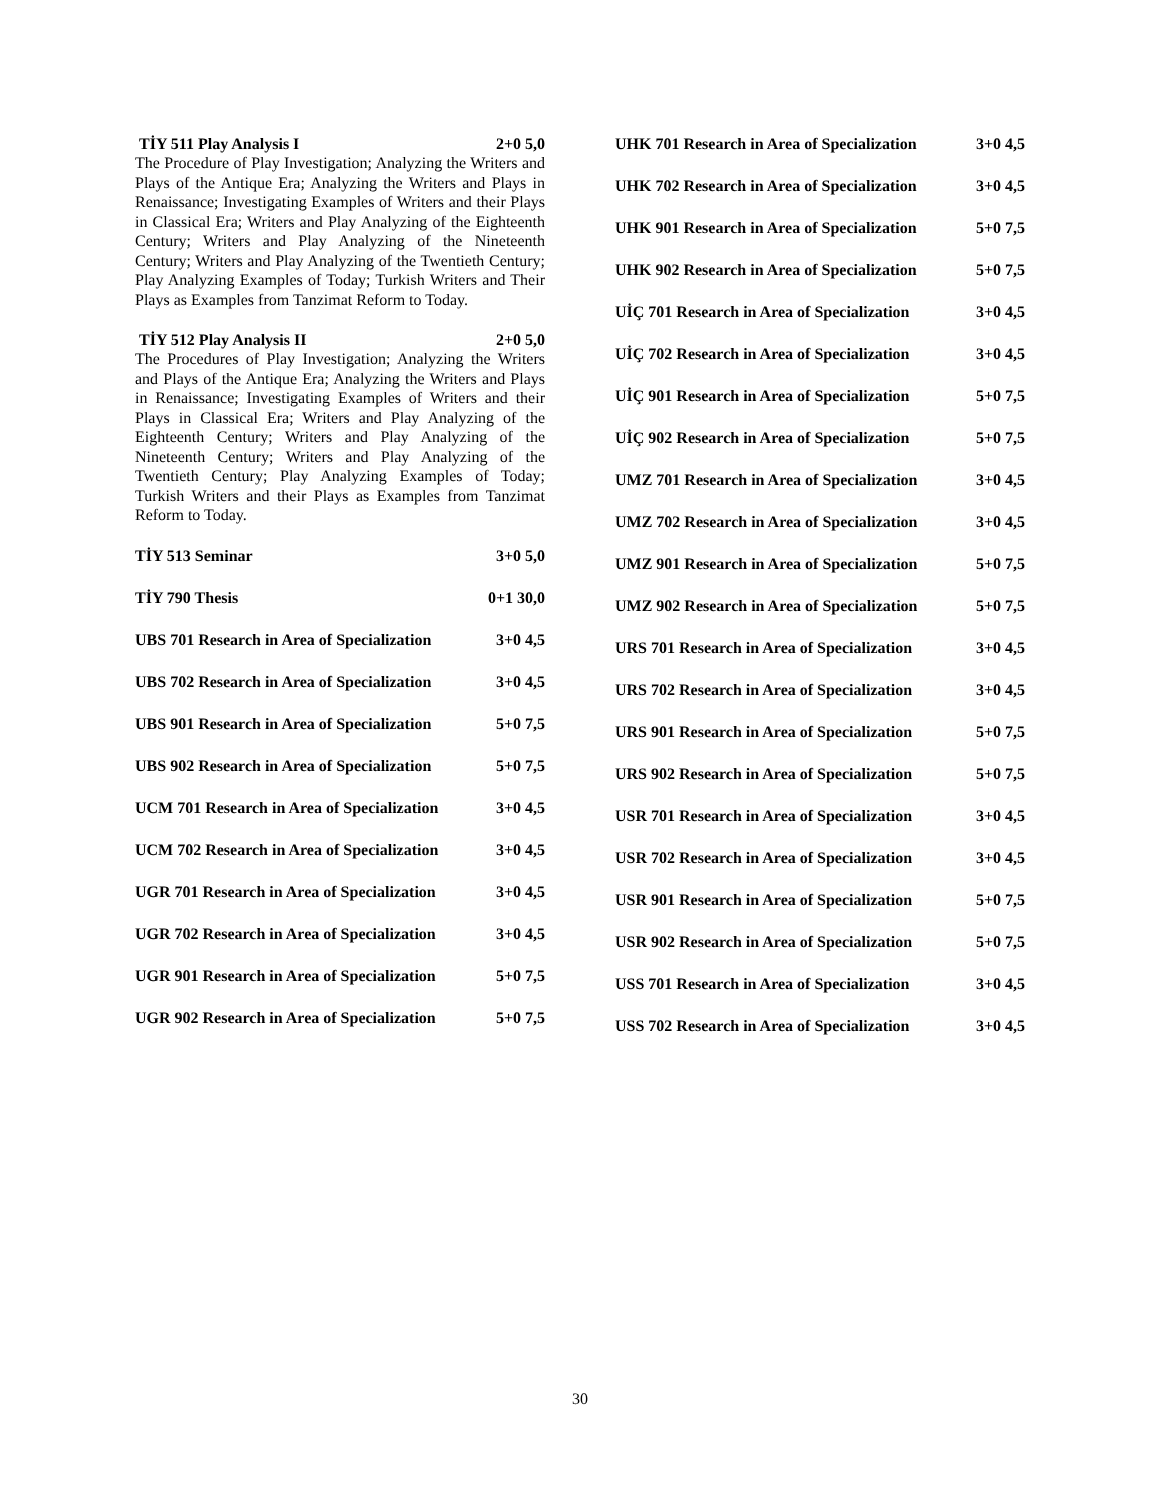TİY 511 Play Analysis I 2+0 5,0
The Procedure of Play Investigation; Analyzing the Writers and Plays of the Antique Era; Analyzing the Writers and Plays in Renaissance; Investigating Examples of Writers and their Plays in Classical Era; Writers and Play Analyzing of the Eighteenth Century; Writers and Play Analyzing of the Nineteenth Century; Writers and Play Analyzing of the Twentieth Century; Play Analyzing Examples of Today; Turkish Writers and Their Plays as Examples from Tanzimat Reform to Today.
TİY 512 Play Analysis II 2+0 5,0
The Procedures of Play Investigation; Analyzing the Writers and Plays of the Antique Era; Analyzing the Writers and Plays in Renaissance; Investigating Examples of Writers and their Plays in Classical Era; Writers and Play Analyzing of the Eighteenth Century; Writers and Play Analyzing of the Nineteenth Century; Writers and Play Analyzing of the Twentieth Century; Play Analyzing Examples of Today; Turkish Writers and their Plays as Examples from Tanzimat Reform to Today.
TİY 513 Seminar 3+0 5,0
TİY 790 Thesis 0+1 30,0
UBS 701 Research in Area of Specialization 3+0 4,5
UBS 702 Research in Area of Specialization 3+0 4,5
UBS 901 Research in Area of Specialization 5+0 7,5
UBS 902 Research in Area of Specialization 5+0 7,5
UCM 701 Research in Area of Specialization 3+0 4,5
UCM 702 Research in Area of Specialization 3+0 4,5
UGR 701 Research in Area of Specialization 3+0 4,5
UGR 702 Research in Area of Specialization 3+0 4,5
UGR 901 Research in Area of Specialization 5+0 7,5
UGR 902 Research in Area of Specialization 5+0 7,5
UHK 701 Research in Area of Specialization 3+0 4,5
UHK 702 Research in Area of Specialization 3+0 4,5
UHK 901 Research in Area of Specialization 5+0 7,5
UHK 902 Research in Area of Specialization 5+0 7,5
UİÇ 701 Research in Area of Specialization 3+0 4,5
UİÇ 702 Research in Area of Specialization 3+0 4,5
UİÇ 901 Research in Area of Specialization 5+0 7,5
UİÇ 902 Research in Area of Specialization 5+0 7,5
UMZ 701 Research in Area of Specialization 3+0 4,5
UMZ 702 Research in Area of Specialization 3+0 4,5
UMZ 901 Research in Area of Specialization 5+0 7,5
UMZ 902 Research in Area of Specialization 5+0 7,5
URS 701 Research in Area of Specialization 3+0 4,5
URS 702 Research in Area of Specialization 3+0 4,5
URS 901 Research in Area of Specialization 5+0 7,5
URS 902 Research in Area of Specialization 5+0 7,5
USR 701 Research in Area of Specialization 3+0 4,5
USR 702 Research in Area of Specialization 3+0 4,5
USR 901 Research in Area of Specialization 5+0 7,5
USR 902 Research in Area of Specialization 5+0 7,5
USS 701 Research in Area of Specialization 3+0 4,5
USS 702 Research in Area of Specialization 3+0 4,5
30